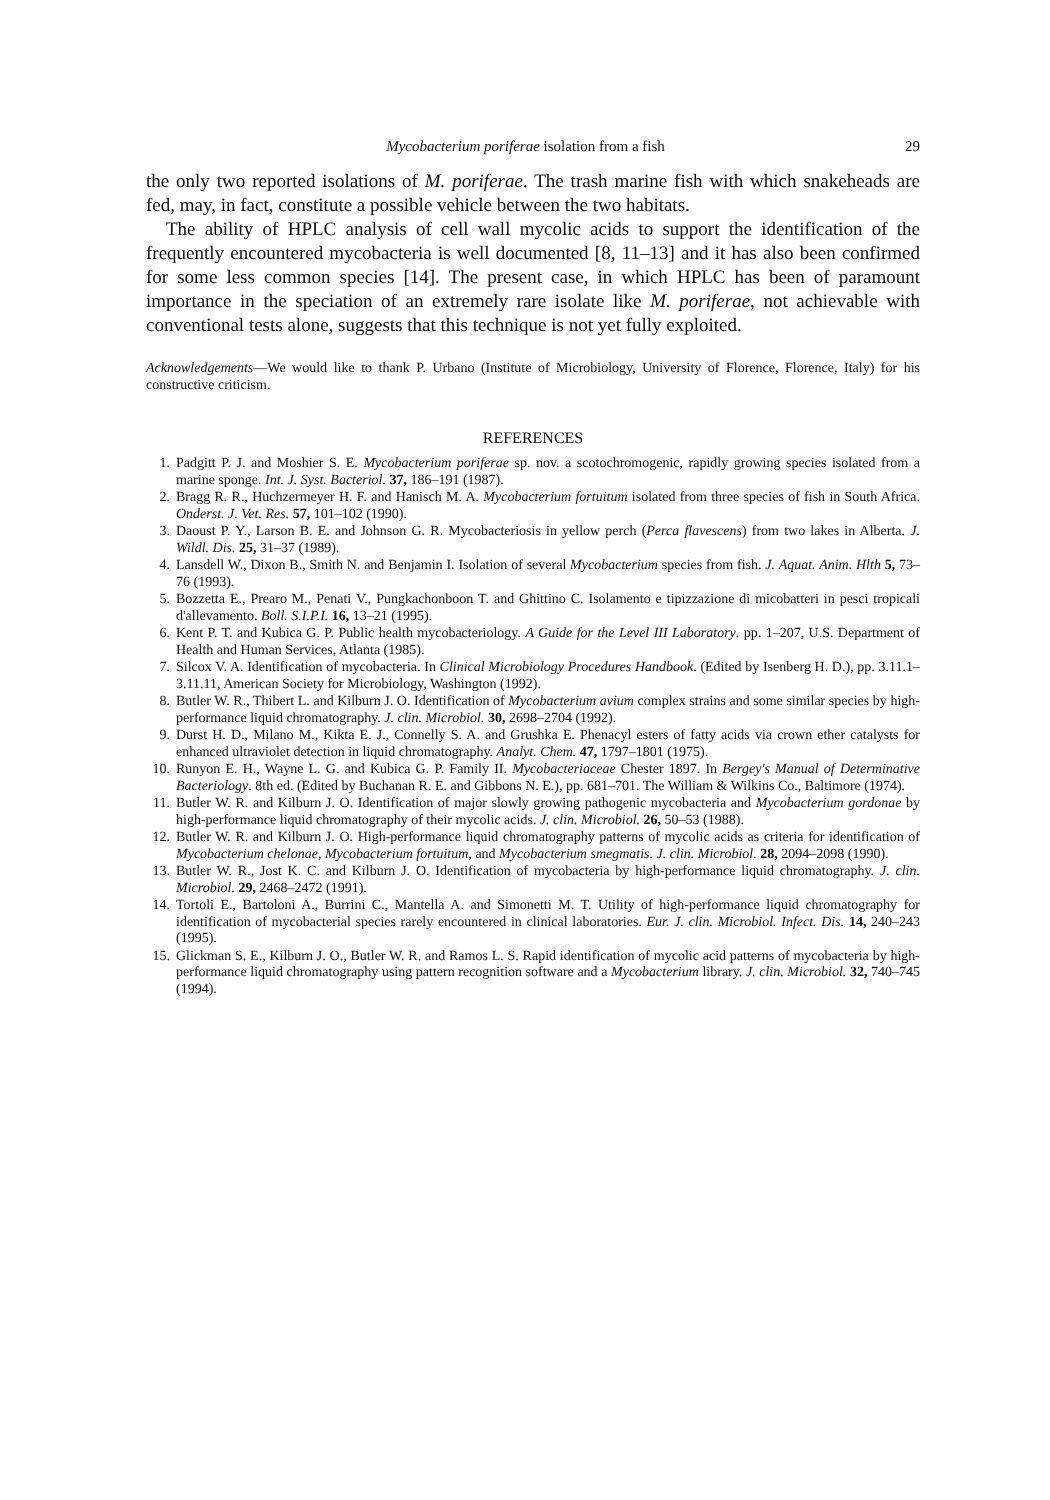Mycobacterium poriferae isolation from a fish 29
the only two reported isolations of M. poriferae. The trash marine fish with which snakeheads are fed, may, in fact, constitute a possible vehicle between the two habitats.
The ability of HPLC analysis of cell wall mycolic acids to support the identification of the frequently encountered mycobacteria is well documented [8, 11–13] and it has also been confirmed for some less common species [14]. The present case, in which HPLC has been of paramount importance in the speciation of an extremely rare isolate like M. poriferae, not achievable with conventional tests alone, suggests that this technique is not yet fully exploited.
Acknowledgements—We would like to thank P. Urbano (Institute of Microbiology, University of Florence, Florence, Italy) for his constructive criticism.
REFERENCES
1. Padgitt P. J. and Moshier S. E. Mycobacterium poriferae sp. nov. a scotochromogenic, rapidly growing species isolated from a marine sponge. Int. J. Syst. Bacteriol. 37, 186–191 (1987).
2. Bragg R. R., Huchzermeyer H. F. and Hanisch M. A. Mycobacterium fortuitum isolated from three species of fish in South Africa. Onderst. J. Vet. Res. 57, 101–102 (1990).
3. Daoust P. Y., Larson B. E. and Johnson G. R. Mycobacteriosis in yellow perch (Perca flavescens) from two lakes in Alberta. J. Wildl. Dis. 25, 31–37 (1989).
4. Lansdell W., Dixon B., Smith N. and Benjamin I. Isolation of several Mycobacterium species from fish. J. Aquat. Anim. Hlth 5, 73–76 (1993).
5. Bozzetta E., Prearo M., Penati V., Pungkachonboon T. and Ghittino C. Isolamento e tipizzazione di micobatteri in pesci tropicali d'allevamento. Boll. S.I.P.I. 16, 13–21 (1995).
6. Kent P. T. and Kubica G. P. Public health mycobacteriology. A Guide for the Level III Laboratory. pp. 1–207, U.S. Department of Health and Human Services, Atlanta (1985).
7. Silcox V. A. Identification of mycobacteria. In Clinical Microbiology Procedures Handbook. (Edited by Isenberg H. D.), pp. 3.11.1–3.11.11, American Society for Microbiology, Washington (1992).
8. Butler W. R., Thibert L. and Kilburn J. O. Identification of Mycobacterium avium complex strains and some similar species by high-performance liquid chromatography. J. clin. Microbiol. 30, 2698–2704 (1992).
9. Durst H. D., Milano M., Kikta E. J., Connelly S. A. and Grushka E. Phenacyl esters of fatty acids via crown ether catalysts for enhanced ultraviolet detection in liquid chromatography. Analyt. Chem. 47, 1797–1801 (1975).
10. Runyon E. H., Wayne L. G. and Kubica G. P. Family II. Mycobacteriaceae Chester 1897. In Bergey's Manual of Determinative Bacteriology. 8th ed. (Edited by Buchanan R. E. and Gibbons N. E.), pp. 681–701. The William & Wilkins Co., Baltimore (1974).
11. Butler W. R. and Kilburn J. O. Identification of major slowly growing pathogenic mycobacteria and Mycobacterium gordonae by high-performance liquid chromatography of their mycolic acids. J. clin. Microbiol. 26, 50–53 (1988).
12. Butler W. R. and Kilburn J. O. High-performance liquid chromatography patterns of mycolic acids as criteria for identification of Mycobacterium chelonae, Mycobacterium fortuitum, and Mycobacterium smegmatis. J. clin. Microbiol. 28, 2094–2098 (1990).
13. Butler W. R., Jost K. C. and Kilburn J. O. Identification of mycobacteria by high-performance liquid chromatography. J. clin. Microbiol. 29, 2468–2472 (1991).
14. Tortoli E., Bartoloni A., Burrini C., Mantella A. and Simonetti M. T. Utility of high-performance liquid chromatography for identification of mycobacterial species rarely encountered in clinical laboratories. Eur. J. clin. Microbiol. Infect. Dis. 14, 240–243 (1995).
15. Glickman S. E., Kilburn J. O., Butler W. R. and Ramos L. S. Rapid identification of mycolic acid patterns of mycobacteria by high-performance liquid chromatography using pattern recognition software and a Mycobacterium library. J. clin. Microbiol. 32, 740–745 (1994).